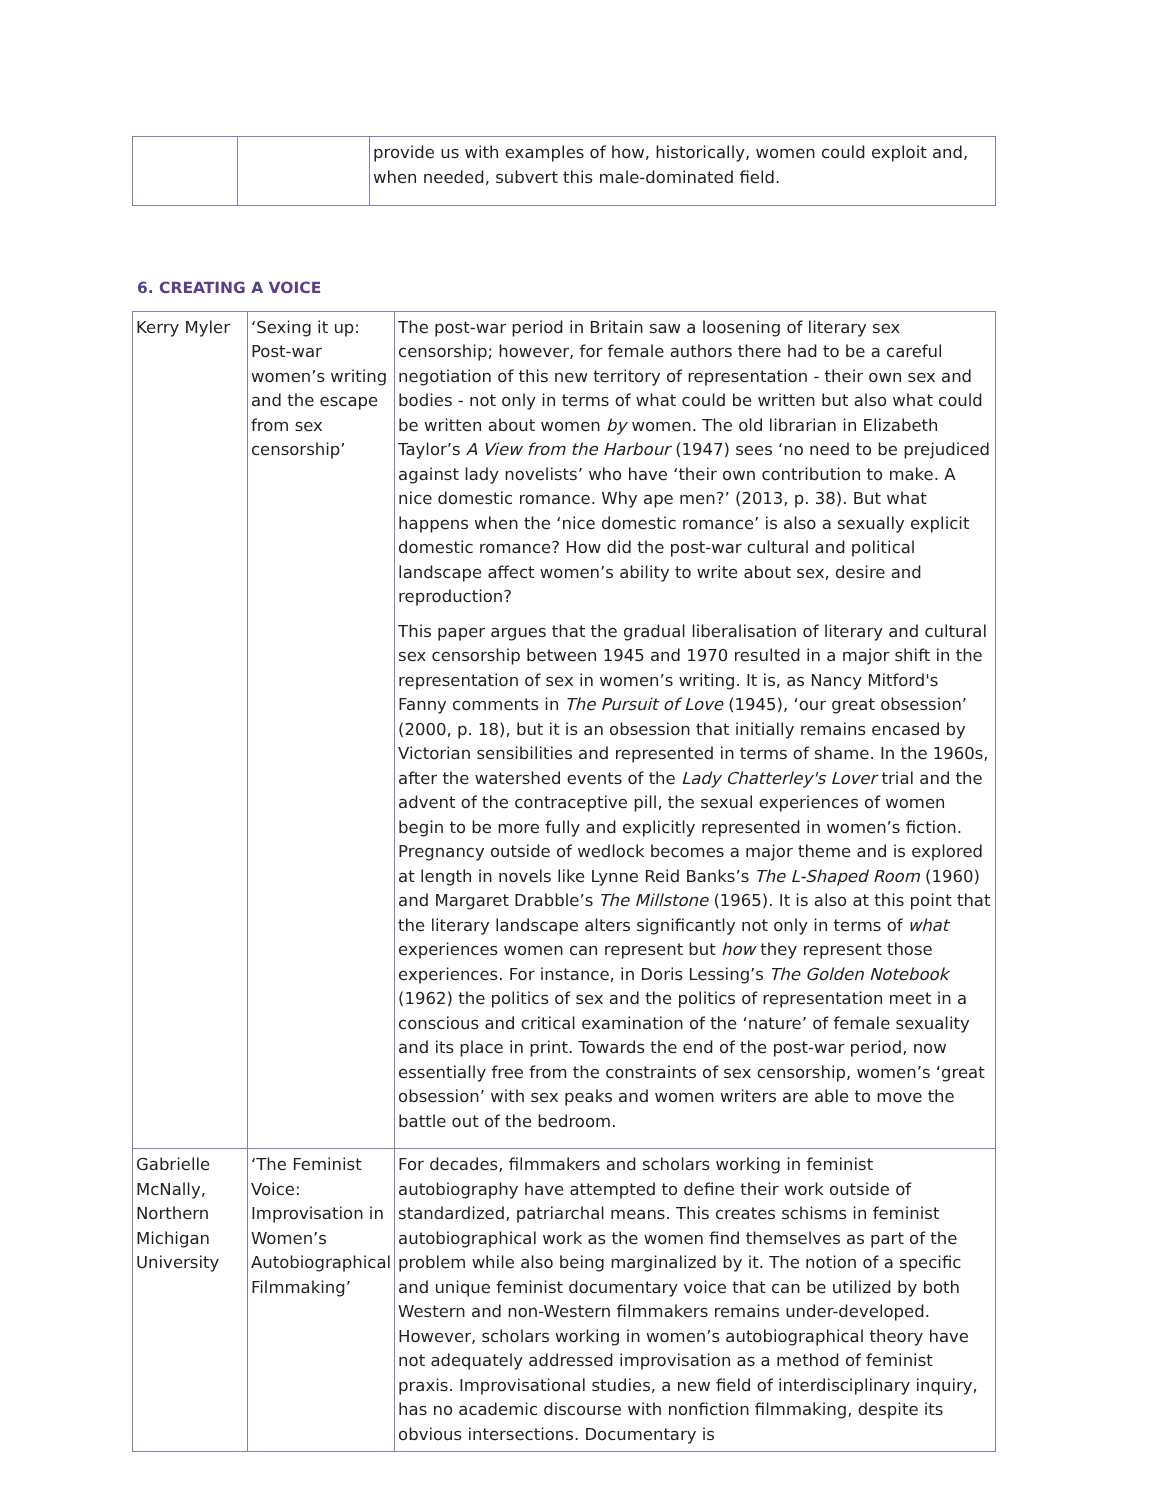| | | provide us with examples of how, historically, women could exploit and, when needed, subvert this male-dominated field. |
6. CREATING A VOICE
| Kerry Myler | ‘Sexing it up: Post-war women’s writing and the escape from sex censorship’ | The post-war period in Britain saw a loosening of literary sex censorship; however, for female authors there had to be a careful negotiation of this new territory of representation - their own sex and bodies - not only in terms of what could be written but also what could be written about women by women. The old librarian in Elizabeth Taylor’s A View from the Harbour (1947) sees ‘no need to be prejudiced against lady novelists’ who have ‘their own contribution to make. A nice domestic romance. Why ape men?’ (2013, p. 38). But what happens when the ‘nice domestic romance’ is also a sexually explicit domestic romance? How did the post-war cultural and political landscape affect women’s ability to write about sex, desire and reproduction? This paper argues that the gradual liberalisation of literary and cultural sex censorship between 1945 and 1970 resulted in a major shift in the representation of sex in women’s writing. It is, as Nancy Mitford's Fanny comments in The Pursuit of Love (1945), ‘our great obsession’ (2000, p. 18), but it is an obsession that initially remains encased by Victorian sensibilities and represented in terms of shame. In the 1960s, after the watershed events of the Lady Chatterley's Lover trial and the advent of the contraceptive pill, the sexual experiences of women begin to be more fully and explicitly represented in women’s fiction. Pregnancy outside of wedlock becomes a major theme and is explored at length in novels like Lynne Reid Banks’s The L-Shaped Room (1960) and Margaret Drabble’s The Millstone (1965). It is also at this point that the literary landscape alters significantly not only in terms of what experiences women can represent but how they represent those experiences. For instance, in Doris Lessing’s The Golden Notebook (1962) the politics of sex and the politics of representation meet in a conscious and critical examination of the ‘nature’ of female sexuality and its place in print. Towards the end of the post-war period, now essentially free from the constraints of sex censorship, women’s ‘great obsession’ with sex peaks and women writers are able to move the battle out of the bedroom. |
| Gabrielle McNally, Northern Michigan University | ‘The Feminist Voice: Improvisation in Women’s Autobiographical Filmmaking’ | For decades, filmmakers and scholars working in feminist autobiography have attempted to define their work outside of standardized, patriarchal means. This creates schisms in feminist autobiographical work as the women find themselves as part of the problem while also being marginalized by it. The notion of a specific and unique feminist documentary voice that can be utilized by both Western and non-Western filmmakers remains under-developed. However, scholars working in women’s autobiographical theory have not adequately addressed improvisation as a method of feminist praxis. Improvisational studies, a new field of interdisciplinary inquiry, has no academic discourse with nonfiction filmmaking, despite its obvious intersections. Documentary is |